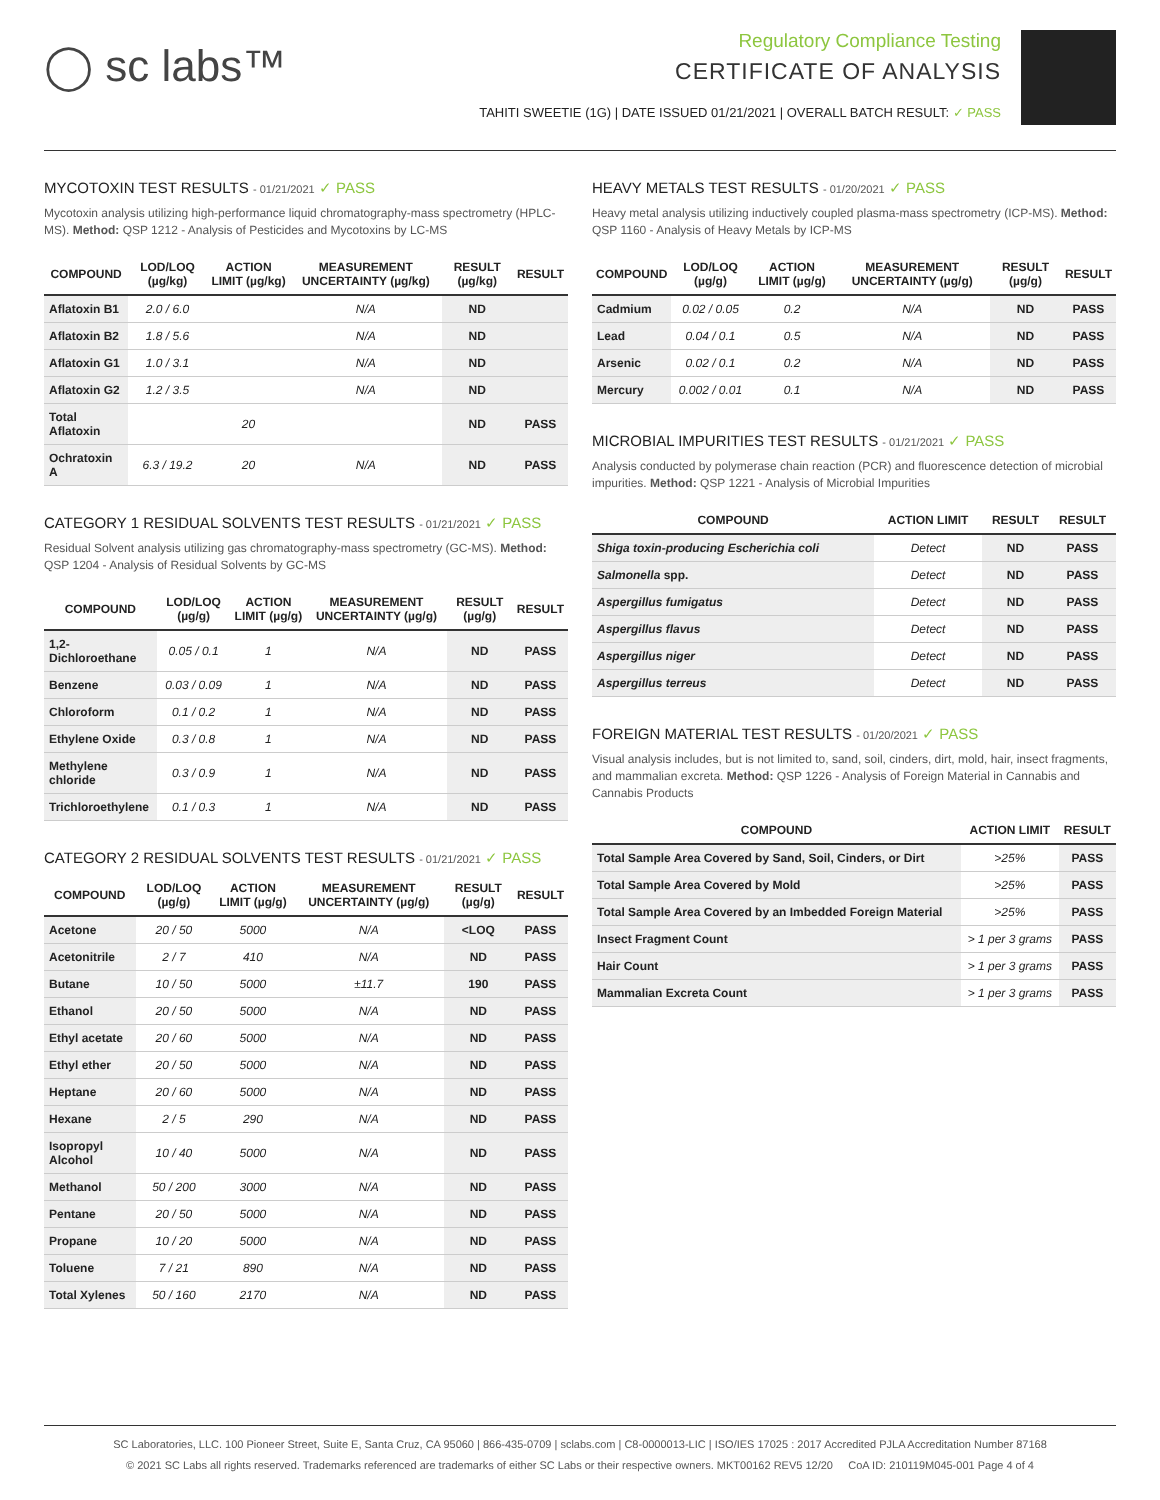◯ sc labs™
Regulatory Compliance Testing
CERTIFICATE OF ANALYSIS
TAHITI SWEETIE (1G) | DATE ISSUED 01/21/2021 | OVERALL BATCH RESULT: ✓ PASS
MYCOTOXIN TEST RESULTS - 01/21/2021 ✓ PASS
Mycotoxin analysis utilizing high-performance liquid chromatography-mass spectrometry (HPLC-MS). Method: QSP 1212 - Analysis of Pesticides and Mycotoxins by LC-MS
| COMPOUND | LOD/LOQ (µg/kg) | ACTION LIMIT (µg/kg) | MEASUREMENT UNCERTAINTY (µg/kg) | RESULT (µg/kg) | RESULT |
| --- | --- | --- | --- | --- | --- |
| Aflatoxin B1 | 2.0 / 6.0 | | N/A | ND | |
| Aflatoxin B2 | 1.8 / 5.6 | | N/A | ND | |
| Aflatoxin G1 | 1.0 / 3.1 | | N/A | ND | |
| Aflatoxin G2 | 1.2 / 3.5 | | N/A | ND | |
| Total Aflatoxin | | 20 | | ND | PASS |
| Ochratoxin A | 6.3 / 19.2 | 20 | N/A | ND | PASS |
CATEGORY 1 RESIDUAL SOLVENTS TEST RESULTS - 01/21/2021 ✓ PASS
Residual Solvent analysis utilizing gas chromatography-mass spectrometry (GC-MS). Method: QSP 1204 - Analysis of Residual Solvents by GC-MS
| COMPOUND | LOD/LOQ (µg/g) | ACTION LIMIT (µg/g) | MEASUREMENT UNCERTAINTY (µg/g) | RESULT (µg/g) | RESULT |
| --- | --- | --- | --- | --- | --- |
| 1,2-Dichloroethane | 0.05 / 0.1 | 1 | N/A | ND | PASS |
| Benzene | 0.03 / 0.09 | 1 | N/A | ND | PASS |
| Chloroform | 0.1 / 0.2 | 1 | N/A | ND | PASS |
| Ethylene Oxide | 0.3 / 0.8 | 1 | N/A | ND | PASS |
| Methylene chloride | 0.3 / 0.9 | 1 | N/A | ND | PASS |
| Trichloroethylene | 0.1 / 0.3 | 1 | N/A | ND | PASS |
CATEGORY 2 RESIDUAL SOLVENTS TEST RESULTS - 01/21/2021 ✓ PASS
| COMPOUND | LOD/LOQ (µg/g) | ACTION LIMIT (µg/g) | MEASUREMENT UNCERTAINTY (µg/g) | RESULT (µg/g) | RESULT |
| --- | --- | --- | --- | --- | --- |
| Acetone | 20 / 50 | 5000 | N/A | <LOQ | PASS |
| Acetonitrile | 2 / 7 | 410 | N/A | ND | PASS |
| Butane | 10 / 50 | 5000 | ±11.7 | 190 | PASS |
| Ethanol | 20 / 50 | 5000 | N/A | ND | PASS |
| Ethyl acetate | 20 / 60 | 5000 | N/A | ND | PASS |
| Ethyl ether | 20 / 50 | 5000 | N/A | ND | PASS |
| Heptane | 20 / 60 | 5000 | N/A | ND | PASS |
| Hexane | 2 / 5 | 290 | N/A | ND | PASS |
| Isopropyl Alcohol | 10 / 40 | 5000 | N/A | ND | PASS |
| Methanol | 50 / 200 | 3000 | N/A | ND | PASS |
| Pentane | 20 / 50 | 5000 | N/A | ND | PASS |
| Propane | 10 / 20 | 5000 | N/A | ND | PASS |
| Toluene | 7 / 21 | 890 | N/A | ND | PASS |
| Total Xylenes | 50 / 160 | 2170 | N/A | ND | PASS |
HEAVY METALS TEST RESULTS - 01/20/2021 ✓ PASS
Heavy metal analysis utilizing inductively coupled plasma-mass spectrometry (ICP-MS). Method: QSP 1160 - Analysis of Heavy Metals by ICP-MS
| COMPOUND | LOD/LOQ (µg/g) | ACTION LIMIT (µg/g) | MEASUREMENT UNCERTAINTY (µg/g) | RESULT (µg/g) | RESULT |
| --- | --- | --- | --- | --- | --- |
| Cadmium | 0.02 / 0.05 | 0.2 | N/A | ND | PASS |
| Lead | 0.04 / 0.1 | 0.5 | N/A | ND | PASS |
| Arsenic | 0.02 / 0.1 | 0.2 | N/A | ND | PASS |
| Mercury | 0.002 / 0.01 | 0.1 | N/A | ND | PASS |
MICROBIAL IMPURITIES TEST RESULTS - 01/21/2021 ✓ PASS
Analysis conducted by polymerase chain reaction (PCR) and fluorescence detection of microbial impurities. Method: QSP 1221 - Analysis of Microbial Impurities
| COMPOUND | ACTION LIMIT | RESULT | RESULT |
| --- | --- | --- | --- |
| Shiga toxin-producing Escherichia coli | Detect | ND | PASS |
| Salmonella spp. | Detect | ND | PASS |
| Aspergillus fumigatus | Detect | ND | PASS |
| Aspergillus flavus | Detect | ND | PASS |
| Aspergillus niger | Detect | ND | PASS |
| Aspergillus terreus | Detect | ND | PASS |
FOREIGN MATERIAL TEST RESULTS - 01/20/2021 ✓ PASS
Visual analysis includes, but is not limited to, sand, soil, cinders, dirt, mold, hair, insect fragments, and mammalian excreta. Method: QSP 1226 - Analysis of Foreign Material in Cannabis and Cannabis Products
| COMPOUND | ACTION LIMIT | RESULT |
| --- | --- | --- |
| Total Sample Area Covered by Sand, Soil, Cinders, or Dirt | >25% | PASS |
| Total Sample Area Covered by Mold | >25% | PASS |
| Total Sample Area Covered by an Imbedded Foreign Material | >25% | PASS |
| Insect Fragment Count | > 1 per 3 grams | PASS |
| Hair Count | > 1 per 3 grams | PASS |
| Mammalian Excreta Count | > 1 per 3 grams | PASS |
SC Laboratories, LLC. 100 Pioneer Street, Suite E, Santa Cruz, CA 95060 | 866-435-0709 | sclabs.com | C8-0000013-LIC | ISO/IES 17025 : 2017 Accredited PJLA Accreditation Number 87168
© 2021 SC Labs all rights reserved. Trademarks referenced are trademarks of either SC Labs or their respective owners. MKT00162 REV5 12/20 CoA ID: 210119M045-001 Page 4 of 4